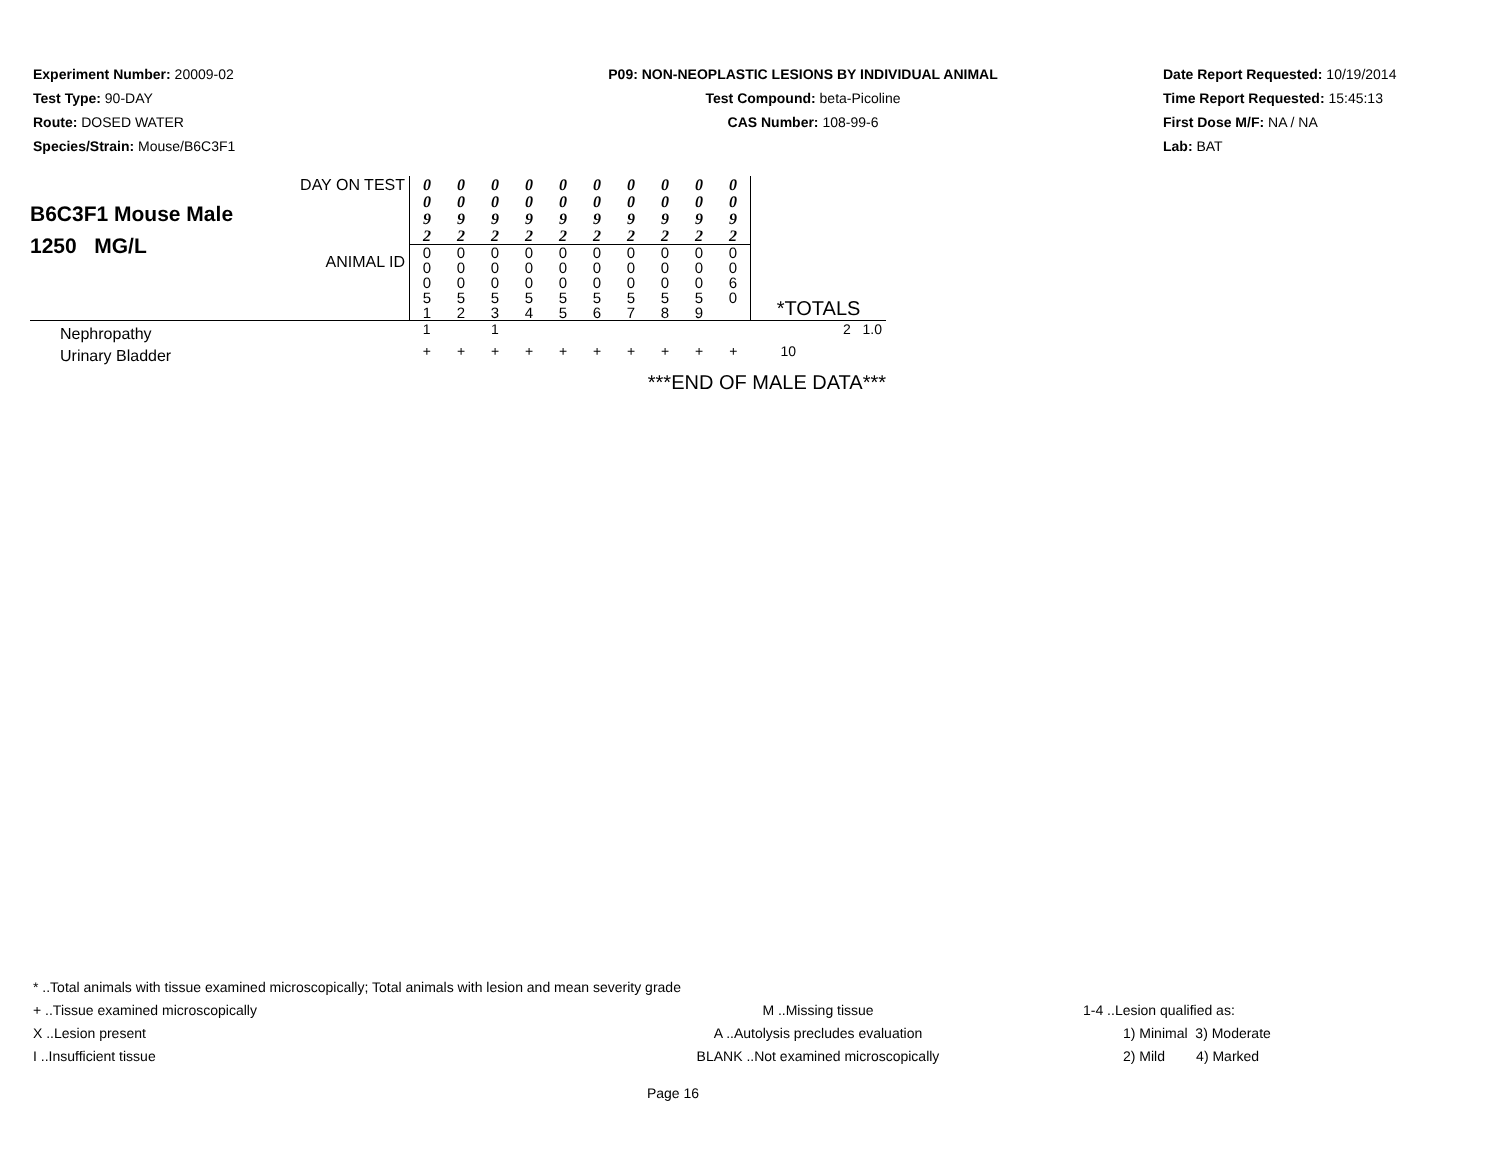Experiment Number: 20009-02
Test Type: 90-DAY
Route: DOSED WATER
Species/Strain: Mouse/B6C3F1
P09: NON-NEOPLASTIC LESIONS BY INDIVIDUAL ANIMAL
Test Compound: beta-Picoline
CAS Number: 108-99-6
Date Report Requested: 10/19/2014
Time Report Requested: 15:45:13
First Dose M/F: NA / NA
Lab: BAT
| B6C3F1 Mouse Male 1250 MG/L | DAY ON TEST | 0 0 9 2 | 0 0 9 2 | 0 0 9 2 | 0 0 9 2 | 0 0 9 2 | 0 0 9 2 | 0 0 9 2 | 0 0 9 2 | 0 0 9 2 | 0 0 9 2 | |
| | ANIMAL ID | 0 0 0 5 1 | 0 0 0 5 2 | 0 0 0 5 3 | 0 0 0 5 4 | 0 0 0 5 5 | 0 0 0 5 6 | 0 0 0 5 7 | 0 0 0 5 8 | 0 0 0 5 9 | 0 0 6 0 | *TOTALS |
| Nephropathy | | 1 | | 1 | | | | | | | | 2 1.0 |
| Urinary Bladder | | + | + | + | + | + | + | + | + | + | + | 10 |
| ***END OF MALE DATA*** | | | | | | | | | | | | |
* ..Total animals with tissue examined microscopically; Total animals with lesion and mean severity grade
+ ..Tissue examined microscopically M ..Missing tissue 1-4 ..Lesion qualified as:
X ..Lesion present A ..Autolysis precludes evaluation 1) Minimal 3) Moderate
I ..Insufficient tissue BLANK ..Not examined microscopically 2) Mild 4) Marked
Page 16